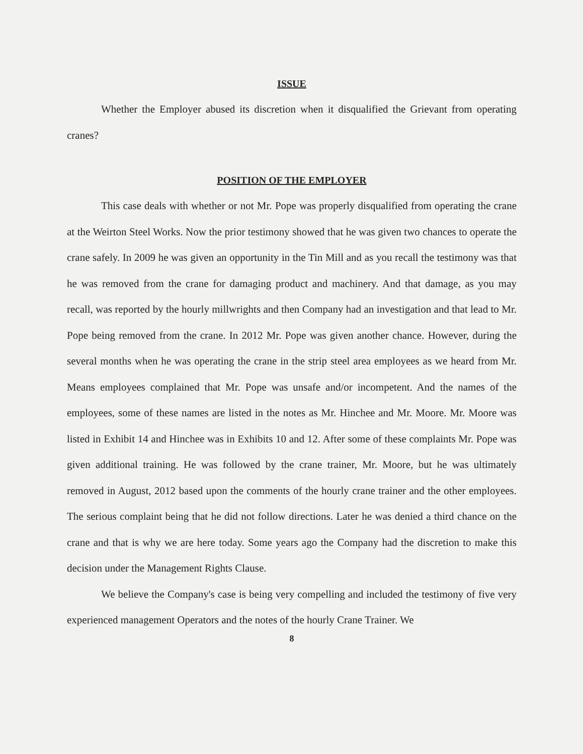ISSUE
Whether the Employer abused its discretion when it disqualified the Grievant from operating cranes?
POSITION OF THE EMPLOYER
This case deals with whether or not Mr. Pope was properly disqualified from operating the crane at the Weirton Steel Works. Now the prior testimony showed that he was given two chances to operate the crane safely. In 2009 he was given an opportunity in the Tin Mill and as you recall the testimony was that he was removed from the crane for damaging product and machinery. And that damage, as you may recall, was reported by the hourly millwrights and then Company had an investigation and that lead to Mr. Pope being removed from the crane. In 2012 Mr. Pope was given another chance. However, during the several months when he was operating the crane in the strip steel area employees as we heard from Mr. Means employees complained that Mr. Pope was unsafe and/or incompetent. And the names of the employees, some of these names are listed in the notes as Mr. Hinchee and Mr. Moore. Mr. Moore was listed in Exhibit 14 and Hinchee was in Exhibits 10 and 12. After some of these complaints Mr. Pope was given additional training. He was followed by the crane trainer, Mr. Moore, but he was ultimately removed in August, 2012 based upon the comments of the hourly crane trainer and the other employees. The serious complaint being that he did not follow directions. Later he was denied a third chance on the crane and that is why we are here today. Some years ago the Company had the discretion to make this decision under the Management Rights Clause.
We believe the Company's case is being very compelling and included the testimony of five very experienced management Operators and the notes of the hourly Crane Trainer. We
8